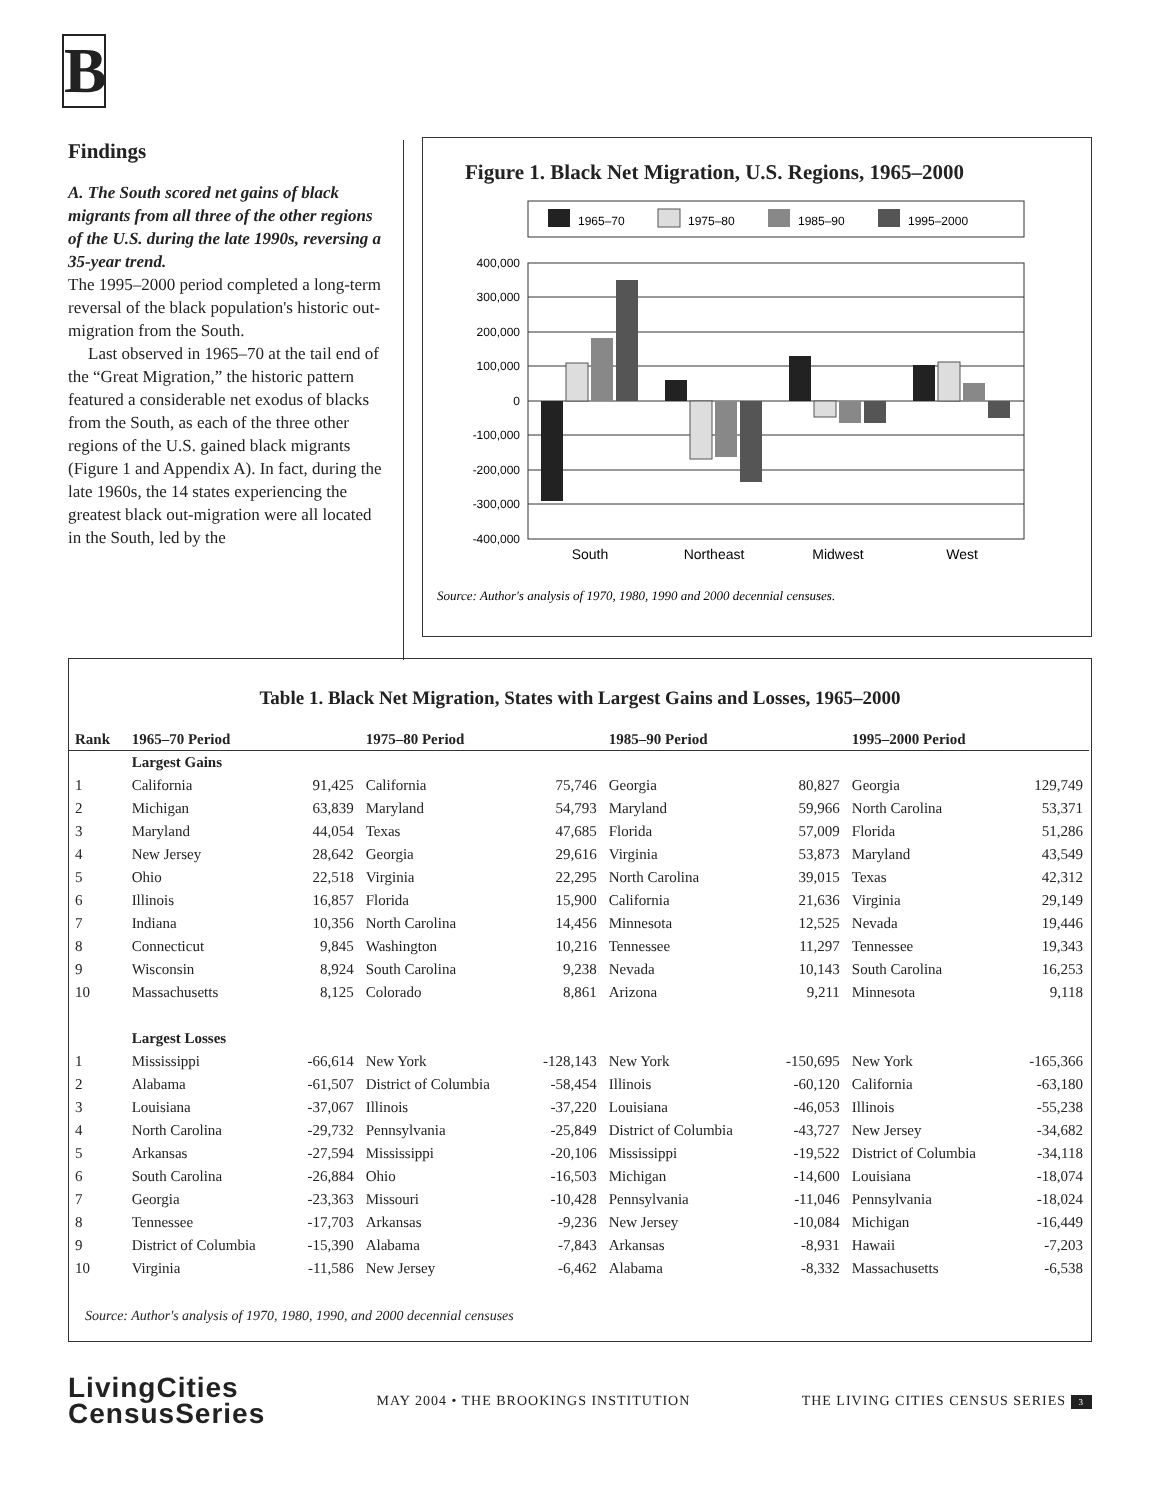B
Findings
A. The South scored net gains of black migrants from all three of the other regions of the U.S. during the late 1990s, reversing a 35-year trend.
The 1995–2000 period completed a long-term reversal of the black population's historic out-migration from the South.
Last observed in 1965–70 at the tail end of the “Great Migration,” the historic pattern featured a considerable net exodus of blacks from the South, as each of the three other regions of the U.S. gained black migrants (Figure 1 and Appendix A). In fact, during the late 1960s, the 14 states experiencing the greatest black out-migration were all located in the South, led by the
Figure 1. Black Net Migration, U.S. Regions, 1965–2000
1965–70
1975–80
1985–90
1995–2000
400,000
300,000
200,000
100,000
0
-100,000
-200,000
-300,000
-400,000
South
Northeast
Midwest
West
Source: Author's analysis of 1970, 1980, 1990 and 2000 decennial censuses.
Table 1. Black Net Migration, States with Largest Gains and Losses, 1965–2000
| Rank | 1965–70 Period | | 1975–80 Period | | 1985–90 Period | | 1995–2000 Period | |
| --- | --- | --- | --- | --- | --- | --- | --- | --- |
| | Largest Gains | | | | | | | |
| 1 | California | 91,425 | California | 75,746 | Georgia | 80,827 | Georgia | 129,749 |
| 2 | Michigan | 63,839 | Maryland | 54,793 | Maryland | 59,966 | North Carolina | 53,371 |
| 3 | Maryland | 44,054 | Texas | 47,685 | Florida | 57,009 | Florida | 51,286 |
| 4 | New Jersey | 28,642 | Georgia | 29,616 | Virginia | 53,873 | Maryland | 43,549 |
| 5 | Ohio | 22,518 | Virginia | 22,295 | North Carolina | 39,015 | Texas | 42,312 |
| 6 | Illinois | 16,857 | Florida | 15,900 | California | 21,636 | Virginia | 29,149 |
| 7 | Indiana | 10,356 | North Carolina | 14,456 | Minnesota | 12,525 | Nevada | 19,446 |
| 8 | Connecticut | 9,845 | Washington | 10,216 | Tennessee | 11,297 | Tennessee | 19,343 |
| 9 | Wisconsin | 8,924 | South Carolina | 9,238 | Nevada | 10,143 | South Carolina | 16,253 |
| 10 | Massachusetts | 8,125 | Colorado | 8,861 | Arizona | 9,211 | Minnesota | 9,118 |
| | Largest Losses | | | | | | | |
| 1 | Mississippi | -66,614 | New York | -128,143 | New York | -150,695 | New York | -165,366 |
| 2 | Alabama | -61,507 | District of Columbia | -58,454 | Illinois | -60,120 | California | -63,180 |
| 3 | Louisiana | -37,067 | Illinois | -37,220 | Louisiana | -46,053 | Illinois | -55,238 |
| 4 | North Carolina | -29,732 | Pennsylvania | -25,849 | District of Columbia | -43,727 | New Jersey | -34,682 |
| 5 | Arkansas | -27,594 | Mississippi | -20,106 | Mississippi | -19,522 | District of Columbia | -34,118 |
| 6 | South Carolina | -26,884 | Ohio | -16,503 | Michigan | -14,600 | Louisiana | -18,074 |
| 7 | Georgia | -23,363 | Missouri | -10,428 | Pennsylvania | -11,046 | Pennsylvania | -18,024 |
| 8 | Tennessee | -17,703 | Arkansas | -9,236 | New Jersey | -10,084 | Michigan | -16,449 |
| 9 | District of Columbia | -15,390 | Alabama | -7,843 | Arkansas | -8,931 | Hawaii | -7,203 |
| 10 | Virginia | -11,586 | New Jersey | -6,462 | Alabama | -8,332 | Massachusetts | -6,538 |
Source: Author's analysis of 1970, 1980, 1990, and 2000 decennial censuses
LivingCities
CensusSeries
MAY 2004 • THE BROOKINGS INSTITUTION
THE LIVING CITIES CENSUS SERIES 3